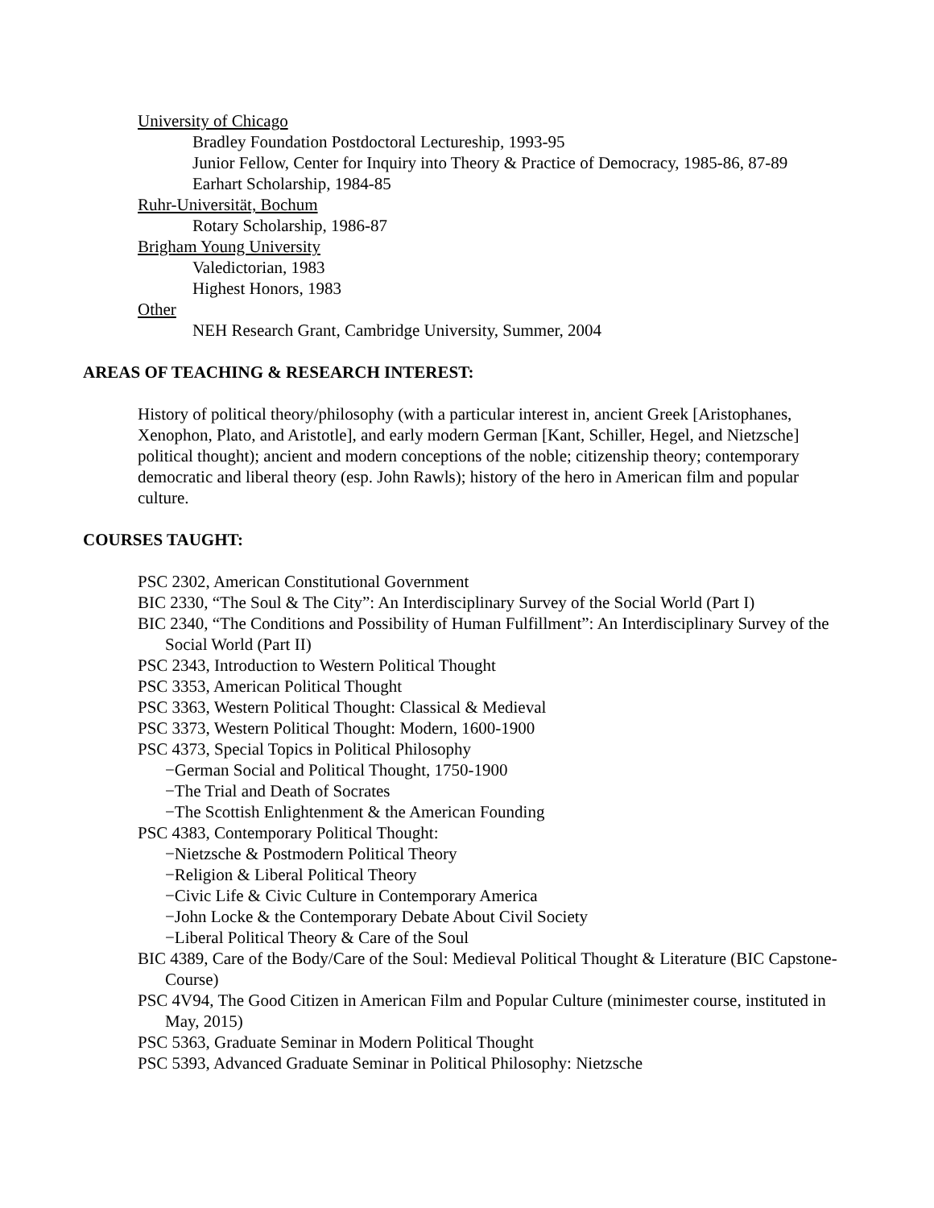University of Chicago
Bradley Foundation Postdoctoral Lectureship, 1993-95
Junior Fellow, Center for Inquiry into Theory & Practice of Democracy, 1985-86, 87-89
Earhart Scholarship, 1984-85
Ruhr-Universität, Bochum
Rotary Scholarship, 1986-87
Brigham Young University
Valedictorian, 1983
Highest Honors, 1983
Other
NEH Research Grant, Cambridge University, Summer, 2004
AREAS OF TEACHING & RESEARCH INTEREST:
History of political theory/philosophy (with a particular interest in, ancient Greek [Aristophanes, Xenophon, Plato, and Aristotle], and early modern German [Kant, Schiller, Hegel, and Nietzsche] political thought); ancient and modern conceptions of the noble; citizenship theory; contemporary democratic and liberal theory (esp. John Rawls); history of the hero in American film and popular culture.
COURSES TAUGHT:
PSC 2302, American Constitutional Government
BIC 2330, “The Soul & The City”: An Interdisciplinary Survey of the Social World (Part I)
BIC 2340, “The Conditions and Possibility of Human Fulfillment”: An Interdisciplinary Survey of the Social World (Part II)
PSC 2343, Introduction to Western Political Thought
PSC 3353, American Political Thought
PSC 3363, Western Political Thought: Classical & Medieval
PSC 3373, Western Political Thought: Modern, 1600-1900
PSC 4373, Special Topics in Political Philosophy
−German Social and Political Thought, 1750-1900
−The Trial and Death of Socrates
−The Scottish Enlightenment & the American Founding
PSC 4383, Contemporary Political Thought:
−Nietzsche & Postmodern Political Theory
−Religion & Liberal Political Theory
−Civic Life & Civic Culture in Contemporary America
−John Locke & the Contemporary Debate About Civil Society
−Liberal Political Theory & Care of the Soul
BIC 4389, Care of the Body/Care of the Soul: Medieval Political Thought & Literature (BIC Capstone-Course)
PSC 4V94, The Good Citizen in American Film and Popular Culture (minimester course, instituted in May, 2015)
PSC 5363, Graduate Seminar in Modern Political Thought
PSC 5393, Advanced Graduate Seminar in Political Philosophy: Nietzsche